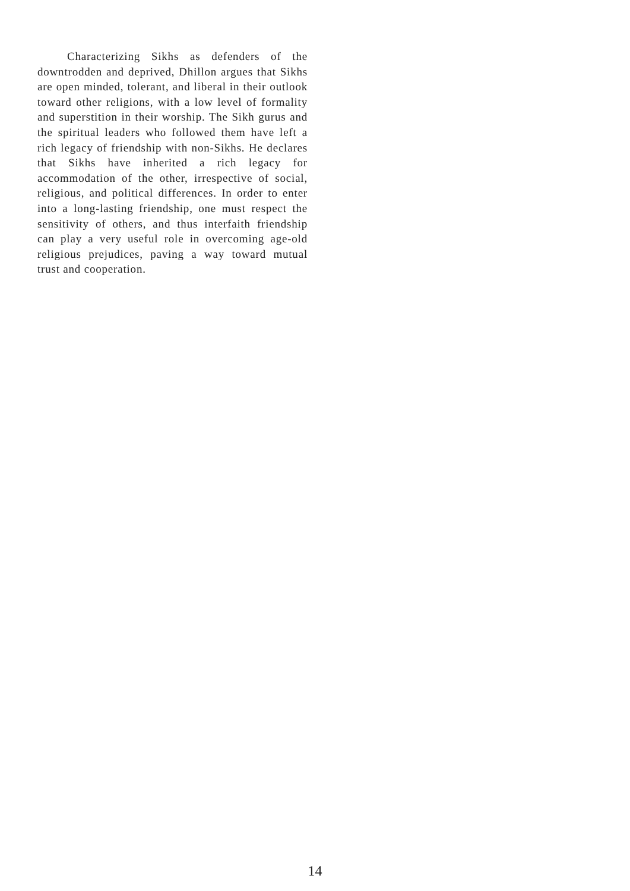Characterizing Sikhs as defenders of the downtrodden and deprived, Dhillon argues that Sikhs are open minded, tolerant, and liberal in their outlook toward other religions, with a low level of formality and superstition in their worship. The Sikh gurus and the spiritual leaders who followed them have left a rich legacy of friendship with non-Sikhs. He declares that Sikhs have inherited a rich legacy for accommodation of the other, irrespective of social, religious, and political differences. In order to enter into a long-lasting friendship, one must respect the sensitivity of others, and thus interfaith friendship can play a very useful role in overcoming age-old religious prejudices, paving a way toward mutual trust and cooperation.
14